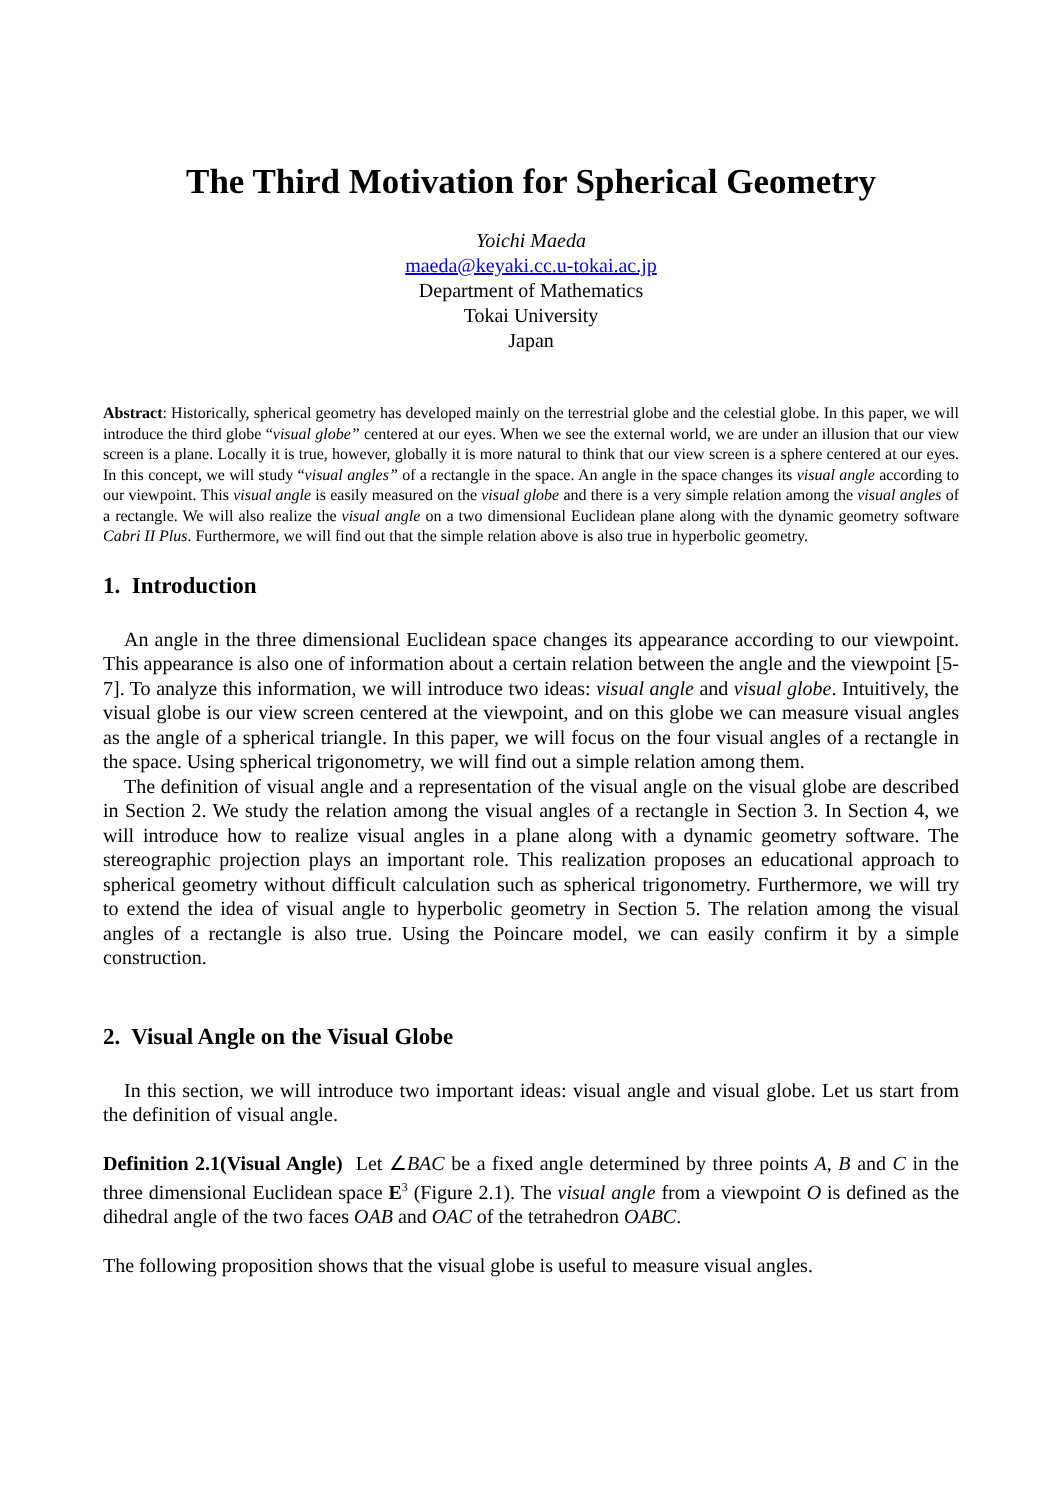The Third Motivation for Spherical Geometry
Yoichi Maeda
maeda@keyaki.cc.u-tokai.ac.jp
Department of Mathematics
Tokai University
Japan
Abstract: Historically, spherical geometry has developed mainly on the terrestrial globe and the celestial globe. In this paper, we will introduce the third globe “visual globe” centered at our eyes. When we see the external world, we are under an illusion that our view screen is a plane. Locally it is true, however, globally it is more natural to think that our view screen is a sphere centered at our eyes. In this concept, we will study “visual angles” of a rectangle in the space. An angle in the space changes its visual angle according to our viewpoint. This visual angle is easily measured on the visual globe and there is a very simple relation among the visual angles of a rectangle. We will also realize the visual angle on a two dimensional Euclidean plane along with the dynamic geometry software Cabri II Plus. Furthermore, we will find out that the simple relation above is also true in hyperbolic geometry.
1. Introduction
An angle in the three dimensional Euclidean space changes its appearance according to our viewpoint. This appearance is also one of information about a certain relation between the angle and the viewpoint [5-7]. To analyze this information, we will introduce two ideas: visual angle and visual globe. Intuitively, the visual globe is our view screen centered at the viewpoint, and on this globe we can measure visual angles as the angle of a spherical triangle. In this paper, we will focus on the four visual angles of a rectangle in the space. Using spherical trigonometry, we will find out a simple relation among them.
The definition of visual angle and a representation of the visual angle on the visual globe are described in Section 2. We study the relation among the visual angles of a rectangle in Section 3. In Section 4, we will introduce how to realize visual angles in a plane along with a dynamic geometry software. The stereographic projection plays an important role. This realization proposes an educational approach to spherical geometry without difficult calculation such as spherical trigonometry. Furthermore, we will try to extend the idea of visual angle to hyperbolic geometry in Section 5. The relation among the visual angles of a rectangle is also true. Using the Poincare model, we can easily confirm it by a simple construction.
2. Visual Angle on the Visual Globe
In this section, we will introduce two important ideas: visual angle and visual globe. Let us start from the definition of visual angle.
Definition 2.1(Visual Angle) Let ∠BAC be a fixed angle determined by three points A, B and C in the three dimensional Euclidean space E<sup>3</sup> (Figure 2.1). The visual angle from a viewpoint O is defined as the dihedral angle of the two faces OAB and OAC of the tetrahedron OABC.
The following proposition shows that the visual globe is useful to measure visual angles.